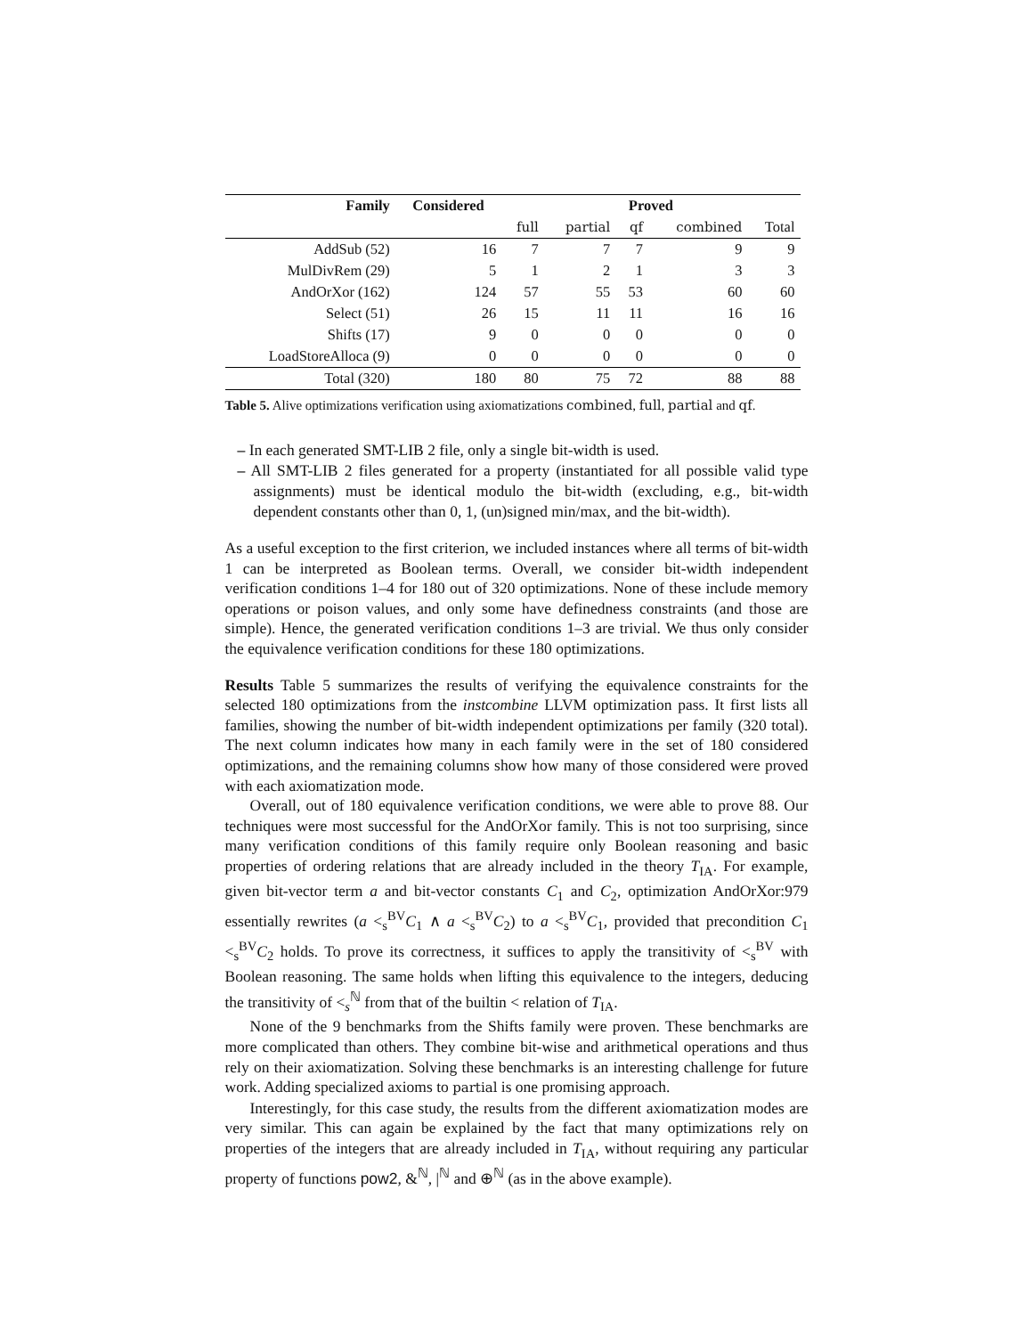| Family | Considered | Proved | | | | |
| --- | --- | --- | --- | --- | --- | --- |
| | | full | partial | qf | combined | Total |
| AddSub (52) | 16 | 7 | 7 | 7 | 9 | 9 |
| MulDivRem (29) | 5 | 1 | 2 | 1 | 3 | 3 |
| AndOrXor (162) | 124 | 57 | 55 | 53 | 60 | 60 |
| Select (51) | 26 | 15 | 11 | 11 | 16 | 16 |
| Shifts (17) | 9 | 0 | 0 | 0 | 0 | 0 |
| LoadStoreAlloca (9) | 0 | 0 | 0 | 0 | 0 | 0 |
| Total (320) | 180 | 80 | 75 | 72 | 88 | 88 |
Table 5. Alive optimizations verification using axiomatizations combined, full, partial and qf.
– In each generated SMT-LIB 2 file, only a single bit-width is used.
– All SMT-LIB 2 files generated for a property (instantiated for all possible valid type assignments) must be identical modulo the bit-width (excluding, e.g., bit-width dependent constants other than 0, 1, (un)signed min/max, and the bit-width).
As a useful exception to the first criterion, we included instances where all terms of bit-width 1 can be interpreted as Boolean terms. Overall, we consider bit-width independent verification conditions 1–4 for 180 out of 320 optimizations. None of these include memory operations or poison values, and only some have definedness constraints (and those are simple). Hence, the generated verification conditions 1–3 are trivial. We thus only consider the equivalence verification conditions for these 180 optimizations.
Results Table 5 summarizes the results of verifying the equivalence constraints for the selected 180 optimizations from the instcombine LLVM optimization pass. It first lists all families, showing the number of bit-width independent optimizations per family (320 total). The next column indicates how many in each family were in the set of 180 considered optimizations, and the remaining columns show how many of those considered were proved with each axiomatization mode.
Overall, out of 180 equivalence verification conditions, we were able to prove 88. Our techniques were most successful for the AndOrXor family. This is not too surprising, since many verification conditions of this family require only Boolean reasoning and basic properties of ordering relations that are already included in the theory T<sub>IA</sub>. For example, given bit-vector term a and bit-vector constants C<sub>1</sub> and C<sub>2</sub>, optimization AndOrXor:979 essentially rewrites (a <<sub>s</sub><sup>BV</sup>C<sub>1</sub> ∧ a <<sub>s</sub><sup>BV</sup>C<sub>2</sub>) to a <<sub>s</sub><sup>BV</sup>C<sub>1</sub>, provided that precondition C<sub>1</sub> <<sub>s</sub><sup>BV</sup>C<sub>2</sub> holds. To prove its correctness, it suffices to apply the transitivity of <<sub>s</sub><sup>BV</sup> with Boolean reasoning. The same holds when lifting this equivalence to the integers, deducing the transitivity of <<sub>s</sub><sup>ℕ</sup> from that of the builtin < relation of T<sub>IA</sub>.
None of the 9 benchmarks from the Shifts family were proven. These benchmarks are more complicated than others. They combine bit-wise and arithmetical operations and thus rely on their axiomatization. Solving these benchmarks is an interesting challenge for future work. Adding specialized axioms to partial is one promising approach.
Interestingly, for this case study, the results from the different axiomatization modes are very similar. This can again be explained by the fact that many optimizations rely on properties of the integers that are already included in T<sub>IA</sub>, without requiring any particular property of functions pow2, &<sup>ℕ</sup>, |<sup>ℕ</sup> and ⊕<sup>ℕ</sup> (as in the above example).